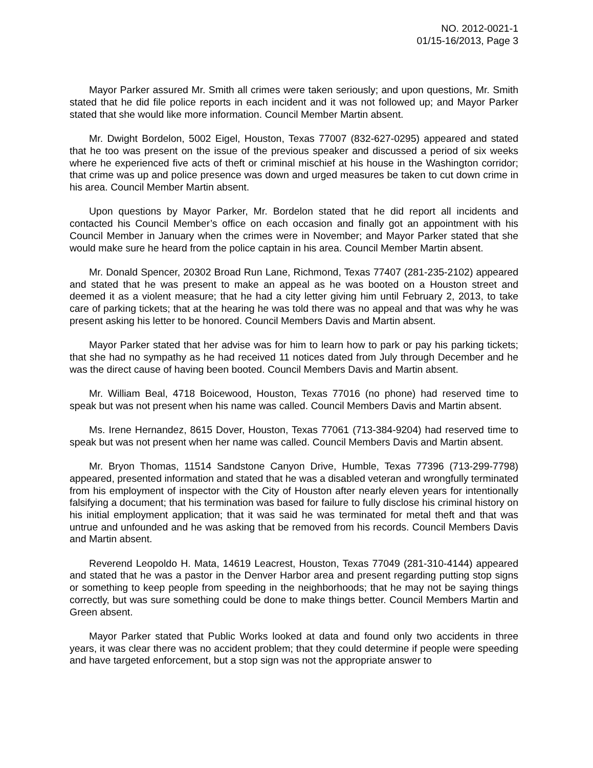NO. 2012-0021-1
01/15-16/2013, Page 3
Mayor Parker assured Mr. Smith all crimes were taken seriously; and upon questions, Mr. Smith stated that he did file police reports in each incident and it was not followed up; and Mayor Parker stated that she would like more information. Council Member Martin absent.
Mr. Dwight Bordelon, 5002 Eigel, Houston, Texas 77007 (832-627-0295) appeared and stated that he too was present on the issue of the previous speaker and discussed a period of six weeks where he experienced five acts of theft or criminal mischief at his house in the Washington corridor; that crime was up and police presence was down and urged measures be taken to cut down crime in his area. Council Member Martin absent.
Upon questions by Mayor Parker, Mr. Bordelon stated that he did report all incidents and contacted his Council Member’s office on each occasion and finally got an appointment with his Council Member in January when the crimes were in November; and Mayor Parker stated that she would make sure he heard from the police captain in his area. Council Member Martin absent.
Mr. Donald Spencer, 20302 Broad Run Lane, Richmond, Texas 77407 (281-235-2102) appeared and stated that he was present to make an appeal as he was booted on a Houston street and deemed it as a violent measure; that he had a city letter giving him until February 2, 2013, to take care of parking tickets; that at the hearing he was told there was no appeal and that was why he was present asking his letter to be honored. Council Members Davis and Martin absent.
Mayor Parker stated that her advise was for him to learn how to park or pay his parking tickets; that she had no sympathy as he had received 11 notices dated from July through December and he was the direct cause of having been booted. Council Members Davis and Martin absent.
Mr. William Beal, 4718 Boicewood, Houston, Texas 77016 (no phone) had reserved time to speak but was not present when his name was called. Council Members Davis and Martin absent.
Ms. Irene Hernandez, 8615 Dover, Houston, Texas 77061 (713-384-9204) had reserved time to speak but was not present when her name was called. Council Members Davis and Martin absent.
Mr. Bryon Thomas, 11514 Sandstone Canyon Drive, Humble, Texas 77396 (713-299-7798) appeared, presented information and stated that he was a disabled veteran and wrongfully terminated from his employment of inspector with the City of Houston after nearly eleven years for intentionally falsifying a document; that his termination was based for failure to fully disclose his criminal history on his initial employment application; that it was said he was terminated for metal theft and that was untrue and unfounded and he was asking that be removed from his records. Council Members Davis and Martin absent.
Reverend Leopoldo H. Mata, 14619 Leacrest, Houston, Texas 77049 (281-310-4144) appeared and stated that he was a pastor in the Denver Harbor area and present regarding putting stop signs or something to keep people from speeding in the neighborhoods; that he may not be saying things correctly, but was sure something could be done to make things better. Council Members Martin and Green absent.
Mayor Parker stated that Public Works looked at data and found only two accidents in three years, it was clear there was no accident problem; that they could determine if people were speeding and have targeted enforcement, but a stop sign was not the appropriate answer to